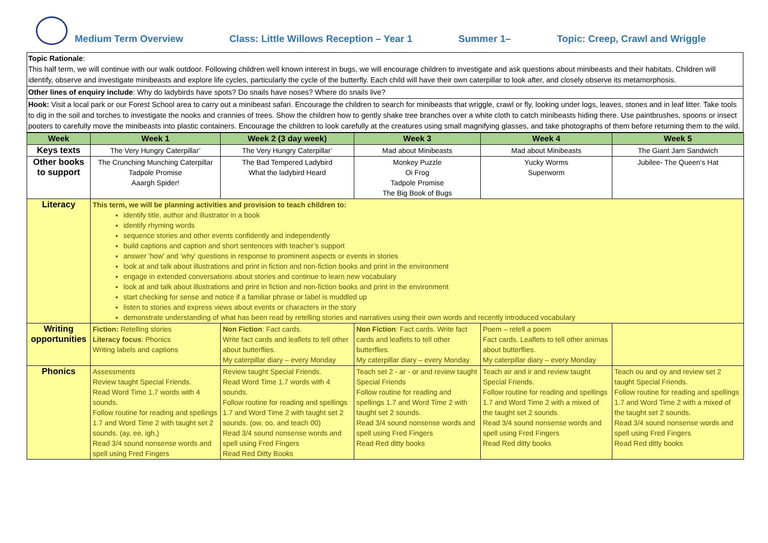Medium Term Overview Class: Little Willows Reception – Year 1 Summer 1– Topic: Creep, Crawl and Wriggle
Topic Rationale:
This half term, we will continue with our walk outdoor. Following children well known interest in bugs, we will encourage children to investigate and ask questions about minibeasts and their habitats. Children will identify, observe and investigate minibeasts and explore life cycles, particularly the cycle of the butterfly. Each child will have their own caterpillar to look after, and closely observe its metamorphosis.
Other lines of enquiry include: Why do ladybirds have spots? Do snails have noses? Where do snails live?
Hook: Visit a local park or our Forest School area to carry out a minibeast safari. Encourage the children to search for minibeasts that wriggle, crawl or fly, looking under logs, leaves, stones and in leaf litter. Take tools to dig in the soil and torches to investigate the nooks and crannies of trees. Show the children how to gently shake tree branches over a white cloth to catch minibeasts hiding there. Use paintbrushes, spoons or insect pooters to carefully move the minibeasts into plastic containers. Encourage the children to look carefully at the creatures using small magnifying glasses, and take photographs of them before returning them to the wild.
| Week | Week 1 | Week 2 (3 day week) | Week 3 | Week 4 | Week 5 |
| --- | --- | --- | --- | --- | --- |
| Keys texts | The Very Hungry Caterpillar’ | The Very Hungry Caterpillar’ | Mad about Minibeasts | Mad about Minibeasts | The Giant Jam Sandwich |
| Other books to support | The Crunching Munching Caterpillar Tadpole Promise Aaargh Spider! | The Bad Tempered Ladybird What the ladybird Heard | Monkey Puzzle Oi Frog Tadpole Promise The Big Book of Bugs | Yucky Worms Superworm | Jubilee- The Queen’s Hat |
| Literacy | This term, we will be planning activities and provision to teach children to: identify title, author and illustrator in a book identify rhyming words sequence stories and other events confidently and independently build captions and caption and short sentences with teacher’s support answer 'how' and 'why' questions in response to prominent aspects or events in stories look at and talk about illustrations and print in fiction and non-fiction books and print in the environment engage in extended conversations about stories and continue to learn new vocabulary look at and talk about illustrations and print in fiction and non-fiction books and print in the environment start checking for sense and notice if a familiar phrase or label is muddled up listen to stories and express views about events or characters in the story demonstrate understanding of what has been read by retelling stories and narratives using their own words and recently introduced vocabulary | | | | |
| Writing opportunities | Fiction: Retelling stories Literacy focus : Phonics Writing labels and captions | Non Fiction : Fact cards. Write fact cards and leaflets to tell other about butterflies. My caterpillar diary – every Monday | Non Fiction : Fact cards. Write fact cards and leaflets to tell other butterflies. My caterpillar diary – every Monday | Poem – retell a poem Fact cards. Leaflets to tell other animas about butterflies. My caterpillar diary – every Monday | |
| Phonics | Assessments Review taught Special Friends. Read Word Time 1.7 words with 4 sounds. Follow routine for reading and spellings 1.7 and Word Time 2 with taught set 2 sounds. (ay, ee, igh,) Read 3/4 sound nonsense words and spell using Fred Fingers | Review taught Special Friends. Read Word Time 1.7 words with 4 sounds. Follow routine for reading and spellings 1.7 and Word Time 2 with taught set 2 sounds. (ow, oo, and teach 00) Read 3/4 sound nonsense words and spell using Fred Fingers Read Red Ditty Books | Teach set 2 - ar - or and review taught Special Friends Follow routine for reading and spellings 1.7 and Word Time 2 with taught set 2 sounds. Read 3/4 sound nonsense words and spell using Fred Fingers Read Red ditty books | Teach air and ir and review taught Special Friends. Follow routine for reading and spellings 1.7 and Word Time 2 with a mixed of the taught set 2 sounds. Read 3/4 sound nonsense words and spell using Fred Fingers Read Red ditty books | Teach ou and oy and review set 2 taught Special Friends. Follow routine for reading and spellings 1.7 and Word Time 2 with a mixed of the taught set 2 sounds. Read 3/4 sound nonsense words and spell using Fred Fingers Read Red ditty books |